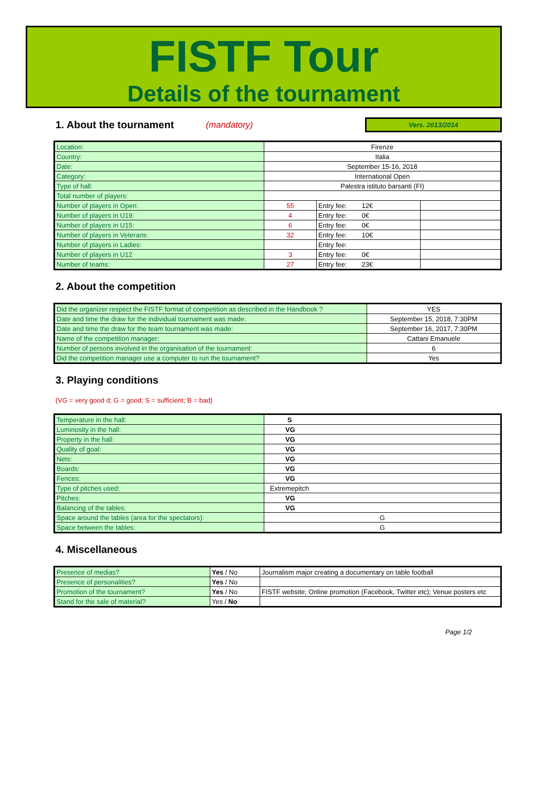FISTF Tour
Details of the tournament
1. About the tournament
(mandatory) Vers. 2013/2014
| Location: | Firenze | | |
| Country: | Italia | | |
| Date: | September 15-16, 2018 | | |
| Category: | International Open | | |
| Type of hall: | Palestra istituto barsanti (FI) | | |
| Total number of players: | | | |
| Number of players in Open: | 55 | Entry fee: 12€ | |
| Number of players in U19: | 4 | Entry fee: 0€ | |
| Number of players in U15: | 6 | Entry fee: 0€ | |
| Number of players in Veterans: | 32 | Entry fee: 10€ | |
| Number of players in Ladies: | | Entry fee: | |
| Number of players in U12 | 3 | Entry fee: 0€ | |
| Number of teams: | 27 | Entry fee: 23€ | |
2. About the competition
| Did the organizer respect the FISTF format of competition as described in the Handbook ? | YES |
| Date and time the draw for the individual tournament was made: | September 15, 2018, 7:30PM |
| Date and time the draw for the team tournament was made: | September 16, 2017, 7:30PM |
| Name of the competition manager: | Cattani Emanuele |
| Number of persons involved in the organisation of the tournament: | 6 |
| Did the competition manager use a computer to run the tournament? | Yes |
3. Playing conditions
(VG = very good d; G = good; S = sufficient; B = bad)
| Temperature in the hall: | S |
| Luminosity in the hall: | VG |
| Property in the hall: | VG |
| Quality of goal: | VG |
| Nets: | VG |
| Boards: | VG |
| Fences: | VG |
| Type of pitches used: | Extremepitch |
| Pitches: | VG |
| Balancing of the tables: | VG |
| Space around the tables (area for the spectators): | G |
| Space between the tables: | G |
4. Miscellaneous
| Presence of medias? | Yes / No | Journalism major creating a documentary on table football |
| Presence of personalities? | Yes / No | |
| Promotion of the tournament? | Yes / No | FISTF website; Online promotion (Facebook, Twitter etc); Venue posters etc |
| Stand for the sale of material? | Yes / No | |
Page 1/2